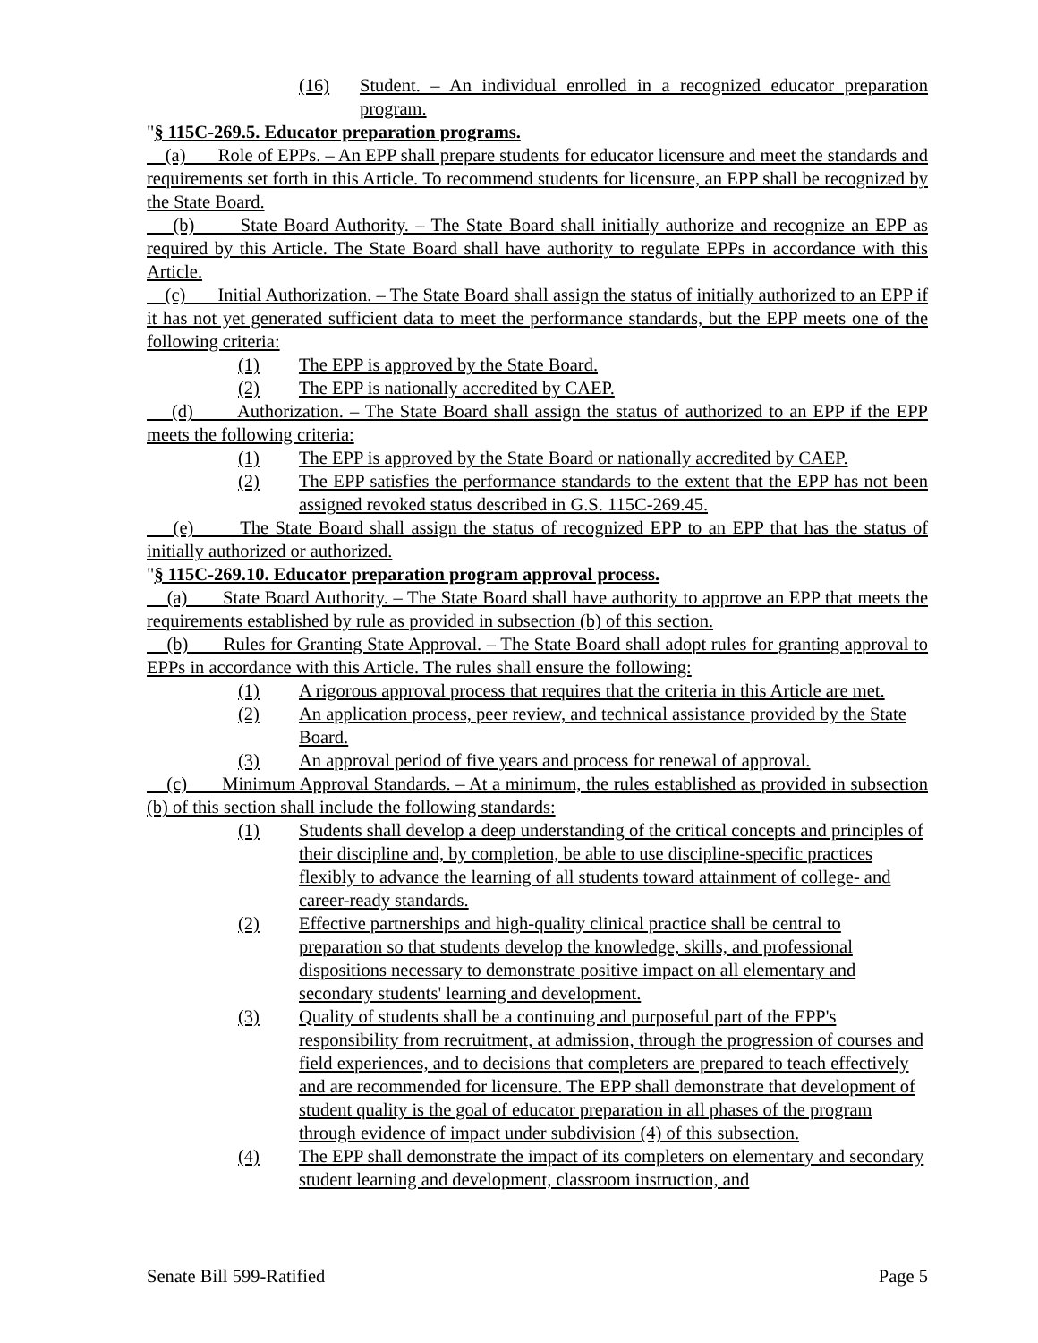(16) Student. – An individual enrolled in a recognized educator preparation program.
"§ 115C-269.5. Educator preparation programs.
(a) Role of EPPs. – An EPP shall prepare students for educator licensure and meet the standards and requirements set forth in this Article. To recommend students for licensure, an EPP shall be recognized by the State Board.
(b) State Board Authority. – The State Board shall initially authorize and recognize an EPP as required by this Article. The State Board shall have authority to regulate EPPs in accordance with this Article.
(c) Initial Authorization. – The State Board shall assign the status of initially authorized to an EPP if it has not yet generated sufficient data to meet the performance standards, but the EPP meets one of the following criteria:
(1) The EPP is approved by the State Board.
(2) The EPP is nationally accredited by CAEP.
(d) Authorization. – The State Board shall assign the status of authorized to an EPP if the EPP meets the following criteria:
(1) The EPP is approved by the State Board or nationally accredited by CAEP.
(2) The EPP satisfies the performance standards to the extent that the EPP has not been assigned revoked status described in G.S. 115C-269.45.
(e) The State Board shall assign the status of recognized EPP to an EPP that has the status of initially authorized or authorized.
"§ 115C-269.10. Educator preparation program approval process.
(a) State Board Authority. – The State Board shall have authority to approve an EPP that meets the requirements established by rule as provided in subsection (b) of this section.
(b) Rules for Granting State Approval. – The State Board shall adopt rules for granting approval to EPPs in accordance with this Article. The rules shall ensure the following:
(1) A rigorous approval process that requires that the criteria in this Article are met.
(2) An application process, peer review, and technical assistance provided by the State Board.
(3) An approval period of five years and process for renewal of approval.
(c) Minimum Approval Standards. – At a minimum, the rules established as provided in subsection (b) of this section shall include the following standards:
(1) Students shall develop a deep understanding of the critical concepts and principles of their discipline and, by completion, be able to use discipline-specific practices flexibly to advance the learning of all students toward attainment of college- and career-ready standards.
(2) Effective partnerships and high-quality clinical practice shall be central to preparation so that students develop the knowledge, skills, and professional dispositions necessary to demonstrate positive impact on all elementary and secondary students' learning and development.
(3) Quality of students shall be a continuing and purposeful part of the EPP's responsibility from recruitment, at admission, through the progression of courses and field experiences, and to decisions that completers are prepared to teach effectively and are recommended for licensure. The EPP shall demonstrate that development of student quality is the goal of educator preparation in all phases of the program through evidence of impact under subdivision (4) of this subsection.
(4) The EPP shall demonstrate the impact of its completers on elementary and secondary student learning and development, classroom instruction, and
Senate Bill 599-Ratified Page 5